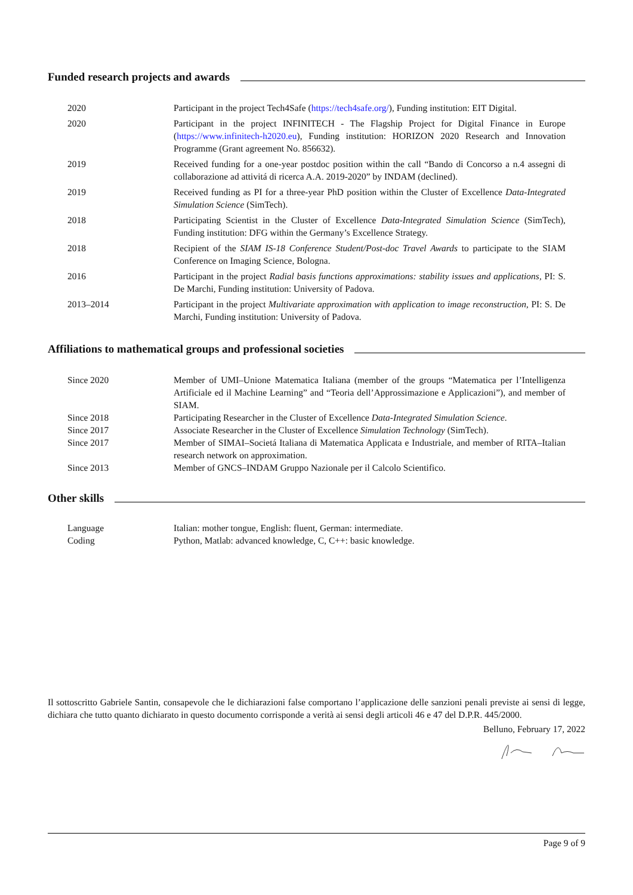Funded research projects and awards
| 2020 | Participant in the project Tech4Safe ( https://tech4safe.org/ ), Funding institution: EIT Digital. |
| 2020 | Participant in the project INFINITECH - The Flagship Project for Digital Finance in Europe ( https://www.infinitech-h2020.eu ), Funding institution: HORIZON 2020 Research and Innovation Programme (Grant agreement No. 856632). |
| 2019 | Received funding for a one-year postdoc position within the call “Bando di Concorso a n.4 assegni di collaborazione ad attivitá di ricerca A.A. 2019-2020” by INDAM (declined). |
| 2019 | Received funding as PI for a three-year PhD position within the Cluster of Excellence Data-Integrated Simulation Science (SimTech). |
| 2018 | Participating Scientist in the Cluster of Excellence Data-Integrated Simulation Science (SimTech), Funding institution: DFG within the Germany’s Excellence Strategy. |
| 2018 | Recipient of the SIAM IS-18 Conference Student/Post-doc Travel Awards to participate to the SIAM Conference on Imaging Science, Bologna. |
| 2016 | Participant in the project Radial basis functions approximations: stability issues and applications , PI: S. De Marchi, Funding institution: University of Padova. |
| 2013–2014 | Participant in the project Multivariate approximation with application to image reconstruction , PI: S. De Marchi, Funding institution: University of Padova. |
Affiliations to mathematical groups and professional societies
| Since 2020 | Member of UMI–Unione Matematica Italiana (member of the groups “Matematica per l’Intelligenza Artificiale ed il Machine Learning” and “Teoria dell’Approssimazione e Applicazioni”), and member of SIAM. |
| Since 2018 | Participating Researcher in the Cluster of Excellence Data-Integrated Simulation Science . |
| Since 2017 | Associate Researcher in the Cluster of Excellence Simulation Technology (SimTech). |
| Since 2017 | Member of SIMAI–Societá Italiana di Matematica Applicata e Industriale, and member of RITA–Italian research network on approximation. |
| Since 2013 | Member of GNCS–INDAM Gruppo Nazionale per il Calcolo Scientifico. |
Other skills
| Language | Italian: mother tongue, English: fluent, German: intermediate. |
| Coding | Python, Matlab: advanced knowledge, C, C++: basic knowledge. |
Il sottoscritto Gabriele Santin, consapevole che le dichiarazioni false comportano l’applicazione delle sanzioni penali previste ai sensi di legge, dichiara che tutto quanto dichiarato in questo documento corrisponde a verità ai sensi degli articoli 46 e 47 del D.P.R. 445/2000.
Belluno, February 17, 2022
Page 9 of 9